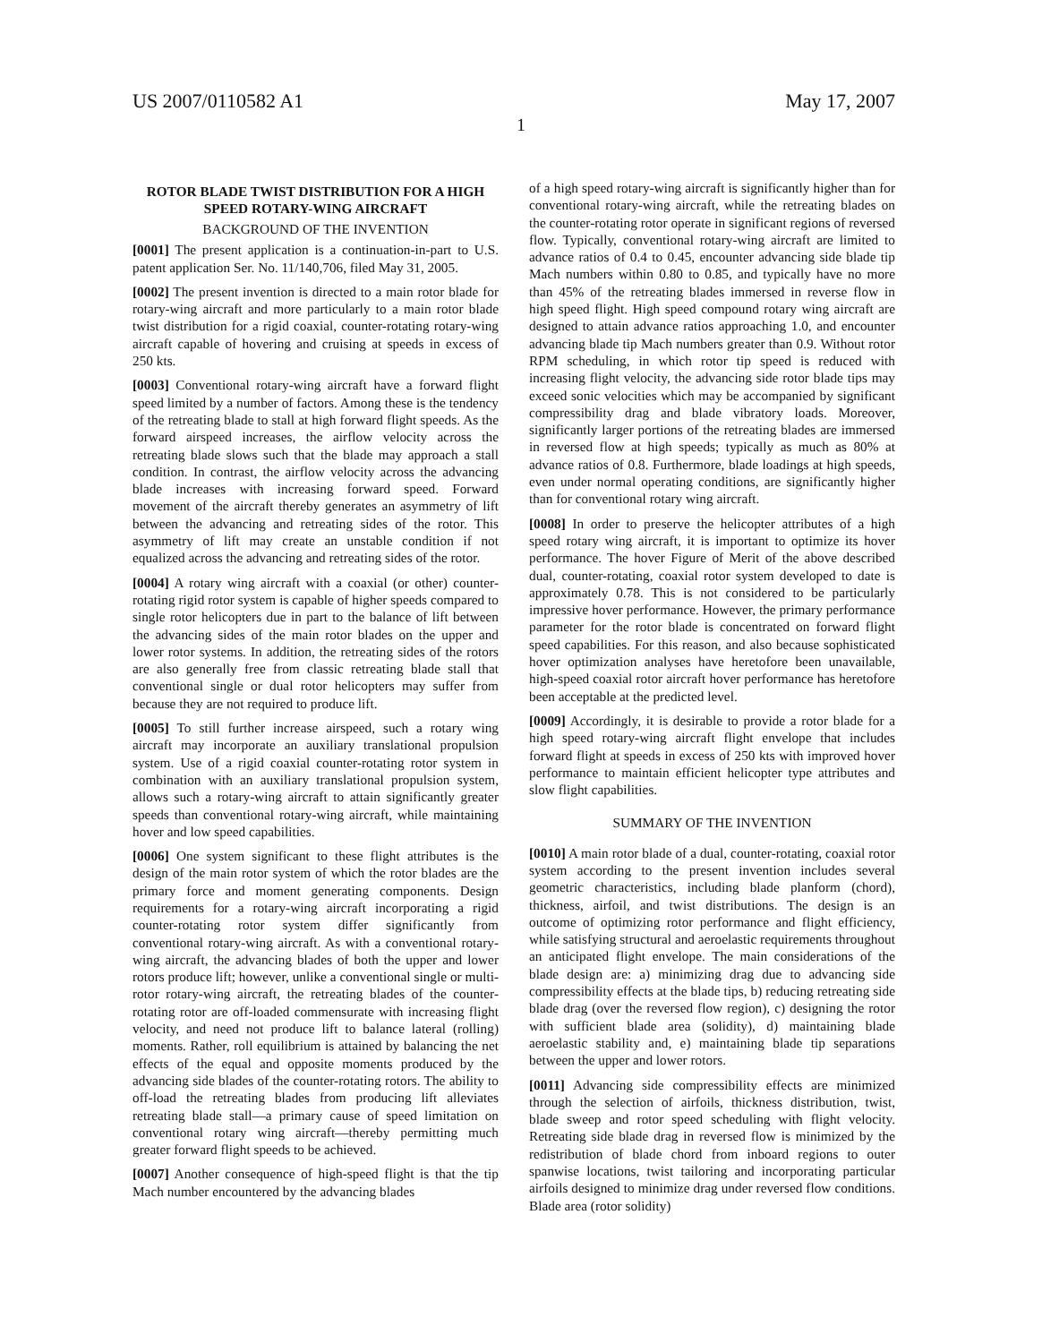US 2007/0110582 A1 May 17, 2007
1
ROTOR BLADE TWIST DISTRIBUTION FOR A HIGH SPEED ROTARY-WING AIRCRAFT
BACKGROUND OF THE INVENTION
[0001] The present application is a continuation-in-part to U.S. patent application Ser. No. 11/140,706, filed May 31, 2005.
[0002] The present invention is directed to a main rotor blade for rotary-wing aircraft and more particularly to a main rotor blade twist distribution for a rigid coaxial, counter-rotating rotary-wing aircraft capable of hovering and cruising at speeds in excess of 250 kts.
[0003] Conventional rotary-wing aircraft have a forward flight speed limited by a number of factors. Among these is the tendency of the retreating blade to stall at high forward flight speeds. As the forward airspeed increases, the airflow velocity across the retreating blade slows such that the blade may approach a stall condition. In contrast, the airflow velocity across the advancing blade increases with increasing forward speed. Forward movement of the aircraft thereby generates an asymmetry of lift between the advancing and retreating sides of the rotor. This asymmetry of lift may create an unstable condition if not equalized across the advancing and retreating sides of the rotor.
[0004] A rotary wing aircraft with a coaxial (or other) counter-rotating rigid rotor system is capable of higher speeds compared to single rotor helicopters due in part to the balance of lift between the advancing sides of the main rotor blades on the upper and lower rotor systems. In addition, the retreating sides of the rotors are also generally free from classic retreating blade stall that conventional single or dual rotor helicopters may suffer from because they are not required to produce lift.
[0005] To still further increase airspeed, such a rotary wing aircraft may incorporate an auxiliary translational propulsion system. Use of a rigid coaxial counter-rotating rotor system in combination with an auxiliary translational propulsion system, allows such a rotary-wing aircraft to attain significantly greater speeds than conventional rotary-wing aircraft, while maintaining hover and low speed capabilities.
[0006] One system significant to these flight attributes is the design of the main rotor system of which the rotor blades are the primary force and moment generating components. Design requirements for a rotary-wing aircraft incorporating a rigid counter-rotating rotor system differ significantly from conventional rotary-wing aircraft. As with a conventional rotary-wing aircraft, the advancing blades of both the upper and lower rotors produce lift; however, unlike a conventional single or multi-rotor rotary-wing aircraft, the retreating blades of the counter-rotating rotor are off-loaded commensurate with increasing flight velocity, and need not produce lift to balance lateral (rolling) moments. Rather, roll equilibrium is attained by balancing the net effects of the equal and opposite moments produced by the advancing side blades of the counter-rotating rotors. The ability to off-load the retreating blades from producing lift alleviates retreating blade stall—a primary cause of speed limitation on conventional rotary wing aircraft—thereby permitting much greater forward flight speeds to be achieved.
[0007] Another consequence of high-speed flight is that the tip Mach number encountered by the advancing blades
of a high speed rotary-wing aircraft is significantly higher than for conventional rotary-wing aircraft, while the retreating blades on the counter-rotating rotor operate in significant regions of reversed flow. Typically, conventional rotary-wing aircraft are limited to advance ratios of 0.4 to 0.45, encounter advancing side blade tip Mach numbers within 0.80 to 0.85, and typically have no more than 45% of the retreating blades immersed in reverse flow in high speed flight. High speed compound rotary wing aircraft are designed to attain advance ratios approaching 1.0, and encounter advancing blade tip Mach numbers greater than 0.9. Without rotor RPM scheduling, in which rotor tip speed is reduced with increasing flight velocity, the advancing side rotor blade tips may exceed sonic velocities which may be accompanied by significant compressibility drag and blade vibratory loads. Moreover, significantly larger portions of the retreating blades are immersed in reversed flow at high speeds; typically as much as 80% at advance ratios of 0.8. Furthermore, blade loadings at high speeds, even under normal operating conditions, are significantly higher than for conventional rotary wing aircraft.
[0008] In order to preserve the helicopter attributes of a high speed rotary wing aircraft, it is important to optimize its hover performance. The hover Figure of Merit of the above described dual, counter-rotating, coaxial rotor system developed to date is approximately 0.78. This is not considered to be particularly impressive hover performance. However, the primary performance parameter for the rotor blade is concentrated on forward flight speed capabilities. For this reason, and also because sophisticated hover optimization analyses have heretofore been unavailable, high-speed coaxial rotor aircraft hover performance has heretofore been acceptable at the predicted level.
[0009] Accordingly, it is desirable to provide a rotor blade for a high speed rotary-wing aircraft flight envelope that includes forward flight at speeds in excess of 250 kts with improved hover performance to maintain efficient helicopter type attributes and slow flight capabilities.
SUMMARY OF THE INVENTION
[0010] A main rotor blade of a dual, counter-rotating, coaxial rotor system according to the present invention includes several geometric characteristics, including blade planform (chord), thickness, airfoil, and twist distributions. The design is an outcome of optimizing rotor performance and flight efficiency, while satisfying structural and aeroelastic requirements throughout an anticipated flight envelope. The main considerations of the blade design are: a) minimizing drag due to advancing side compressibility effects at the blade tips, b) reducing retreating side blade drag (over the reversed flow region), c) designing the rotor with sufficient blade area (solidity), d) maintaining blade aeroelastic stability and, e) maintaining blade tip separations between the upper and lower rotors.
[0011] Advancing side compressibility effects are minimized through the selection of airfoils, thickness distribution, twist, blade sweep and rotor speed scheduling with flight velocity. Retreating side blade drag in reversed flow is minimized by the redistribution of blade chord from inboard regions to outer spanwise locations, twist tailoring and incorporating particular airfoils designed to minimize drag under reversed flow conditions. Blade area (rotor solidity)